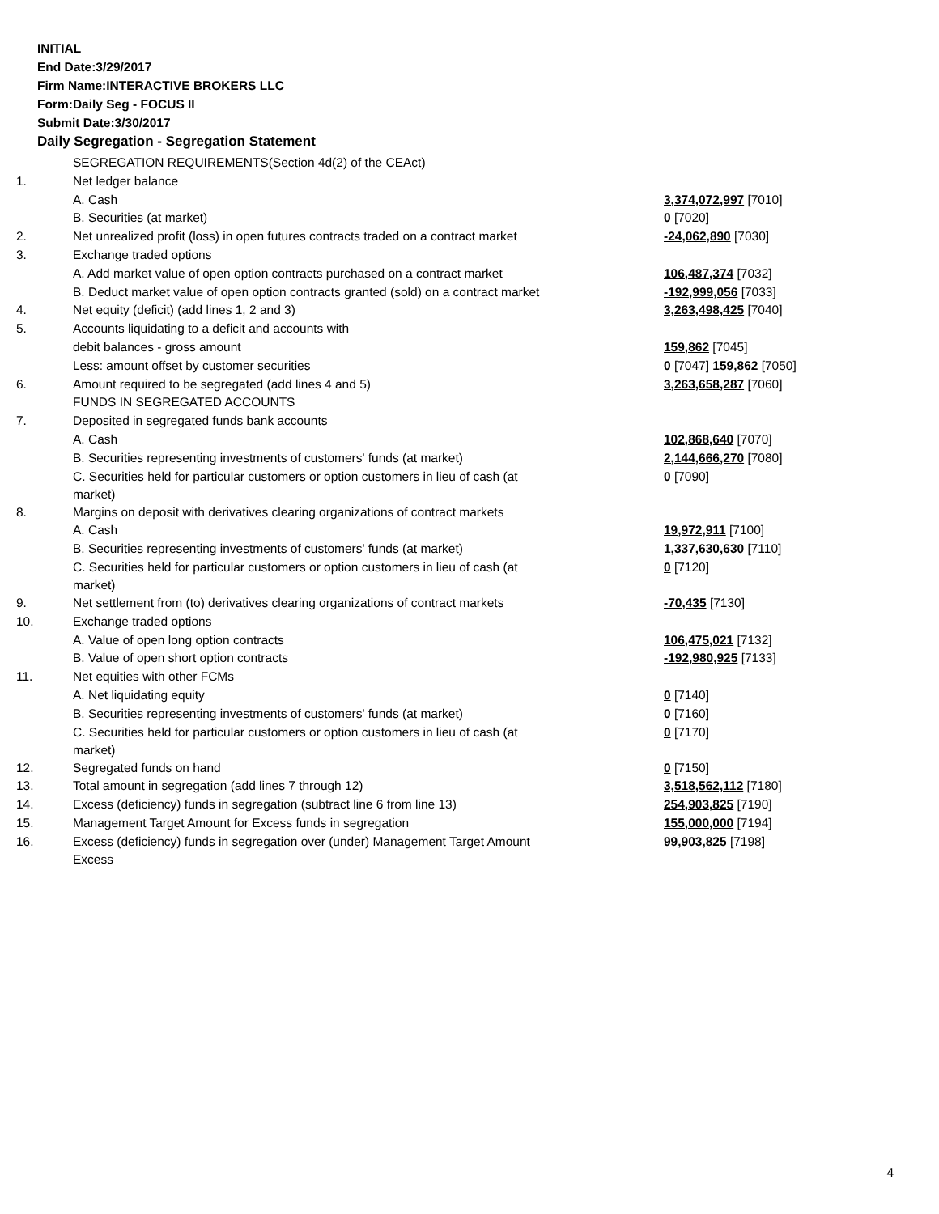INITIAL
End Date:3/29/2017
Firm Name:INTERACTIVE BROKERS LLC
Form:Daily Seg - FOCUS II
Submit Date:3/30/2017
Daily Segregation - Segregation Statement
| | SEGREGATION REQUIREMENTS(Section 4d(2) of the CEAct) | |
| 1. | Net ledger balance | |
| | A. Cash | 3,374,072,997 [7010] |
| | B. Securities (at market) | 0 [7020] |
| 2. | Net unrealized profit (loss) in open futures contracts traded on a contract market | -24,062,890 [7030] |
| 3. | Exchange traded options | |
| | A. Add market value of open option contracts purchased on a contract market | 106,487,374 [7032] |
| | B. Deduct market value of open option contracts granted (sold) on a contract market | -192,999,056 [7033] |
| 4. | Net equity (deficit) (add lines 1, 2 and 3) | 3,263,498,425 [7040] |
| 5. | Accounts liquidating to a deficit and accounts with | |
| | debit balances - gross amount | 159,862 [7045] |
| | Less: amount offset by customer securities | 0 [7047] 159,862 [7050] |
| 6. | Amount required to be segregated (add lines 4 and 5) | 3,263,658,287 [7060] |
| | FUNDS IN SEGREGATED ACCOUNTS | |
| 7. | Deposited in segregated funds bank accounts | |
| | A. Cash | 102,868,640 [7070] |
| | B. Securities representing investments of customers' funds (at market) | 2,144,666,270 [7080] |
| | C. Securities held for particular customers or option customers in lieu of cash (at market) | 0 [7090] |
| 8. | Margins on deposit with derivatives clearing organizations of contract markets | |
| | A. Cash | 19,972,911 [7100] |
| | B. Securities representing investments of customers' funds (at market) | 1,337,630,630 [7110] |
| | C. Securities held for particular customers or option customers in lieu of cash (at market) | 0 [7120] |
| 9. | Net settlement from (to) derivatives clearing organizations of contract markets | -70,435 [7130] |
| 10. | Exchange traded options | |
| | A. Value of open long option contracts | 106,475,021 [7132] |
| | B. Value of open short option contracts | -192,980,925 [7133] |
| 11. | Net equities with other FCMs | |
| | A. Net liquidating equity | 0 [7140] |
| | B. Securities representing investments of customers' funds (at market) | 0 [7160] |
| | C. Securities held for particular customers or option customers in lieu of cash (at market) | 0 [7170] |
| 12. | Segregated funds on hand | 0 [7150] |
| 13. | Total amount in segregation (add lines 7 through 12) | 3,518,562,112 [7180] |
| 14. | Excess (deficiency) funds in segregation (subtract line 6 from line 13) | 254,903,825 [7190] |
| 15. | Management Target Amount for Excess funds in segregation | 155,000,000 [7194] |
| 16. | Excess (deficiency) funds in segregation over (under) Management Target Amount Excess | 99,903,825 [7198] |
4